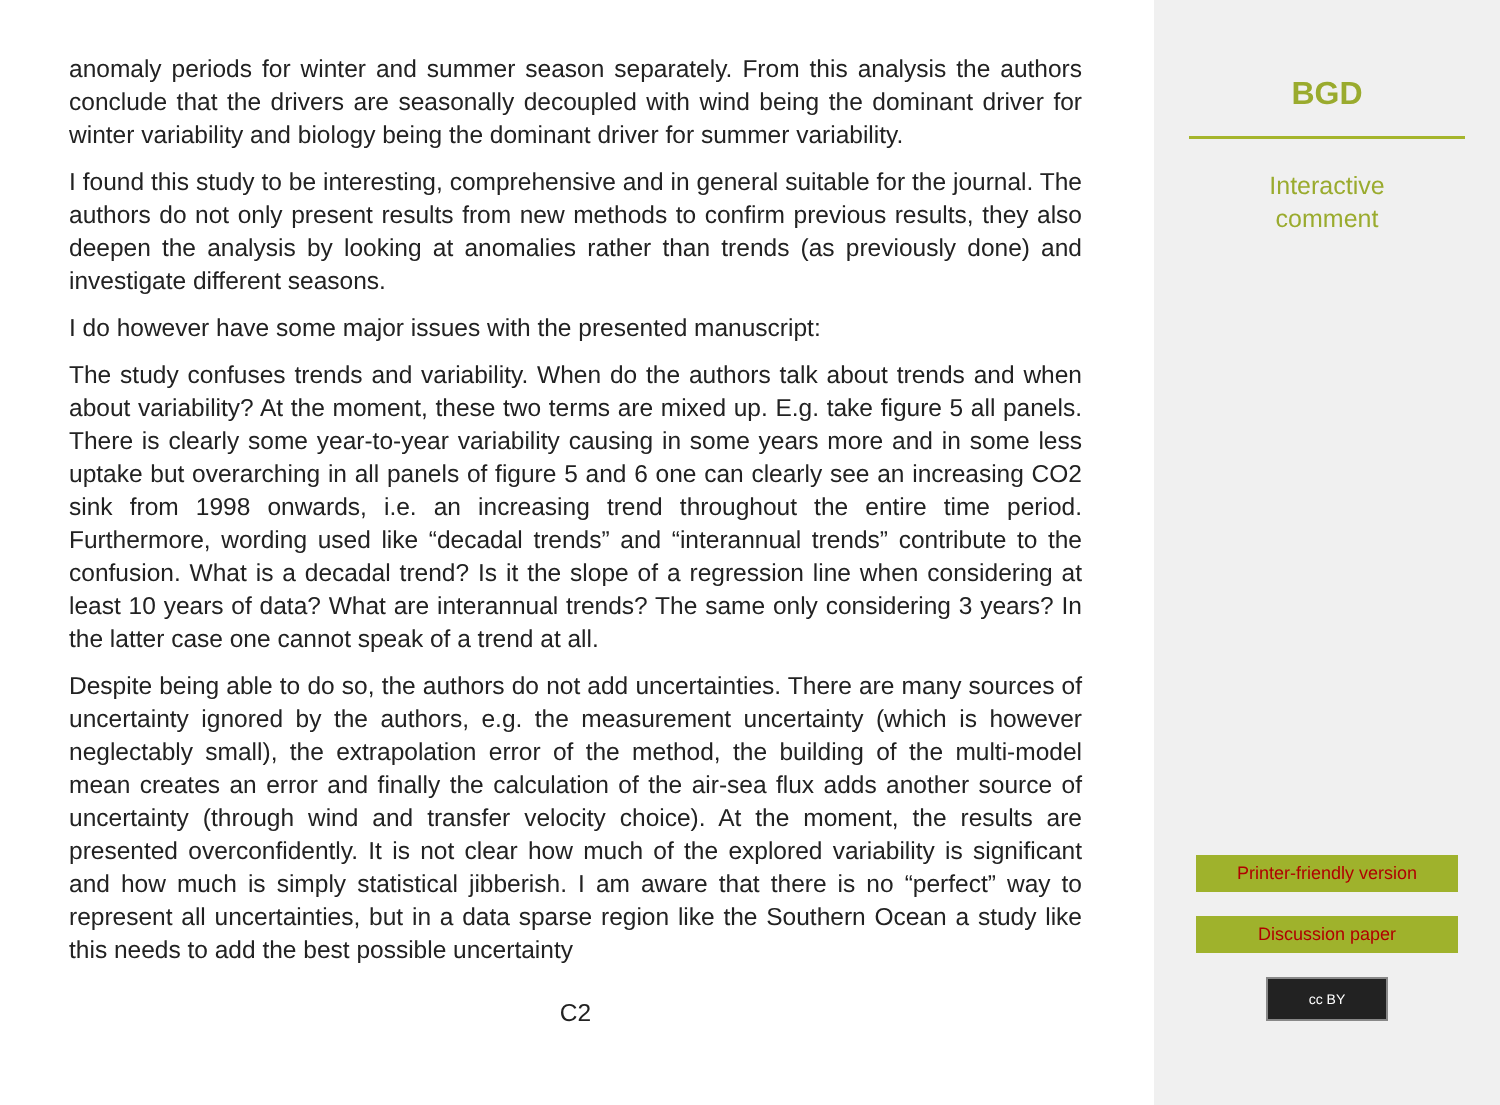anomaly periods for winter and summer season separately. From this analysis the authors conclude that the drivers are seasonally decoupled with wind being the dominant driver for winter variability and biology being the dominant driver for summer variability.
I found this study to be interesting, comprehensive and in general suitable for the journal. The authors do not only present results from new methods to confirm previous results, they also deepen the analysis by looking at anomalies rather than trends (as previously done) and investigate different seasons.
I do however have some major issues with the presented manuscript:
The study confuses trends and variability. When do the authors talk about trends and when about variability? At the moment, these two terms are mixed up. E.g. take figure 5 all panels. There is clearly some year-to-year variability causing in some years more and in some less uptake but overarching in all panels of figure 5 and 6 one can clearly see an increasing CO2 sink from 1998 onwards, i.e. an increasing trend throughout the entire time period. Furthermore, wording used like “decadal trends” and “interannual trends” contribute to the confusion. What is a decadal trend? Is it the slope of a regression line when considering at least 10 years of data? What are interannual trends? The same only considering 3 years? In the latter case one cannot speak of a trend at all.
Despite being able to do so, the authors do not add uncertainties. There are many sources of uncertainty ignored by the authors, e.g. the measurement uncertainty (which is however neglectably small), the extrapolation error of the method, the building of the multi-model mean creates an error and finally the calculation of the air-sea flux adds another source of uncertainty (through wind and transfer velocity choice). At the moment, the results are presented overconfidently. It is not clear how much of the explored variability is significant and how much is simply statistical jibberish. I am aware that there is no “perfect” way to represent all uncertainties, but in a data sparse region like the Southern Ocean a study like this needs to add the best possible uncertainty
C2
BGD
Interactive
comment
Printer-friendly version
Discussion paper
cc BY